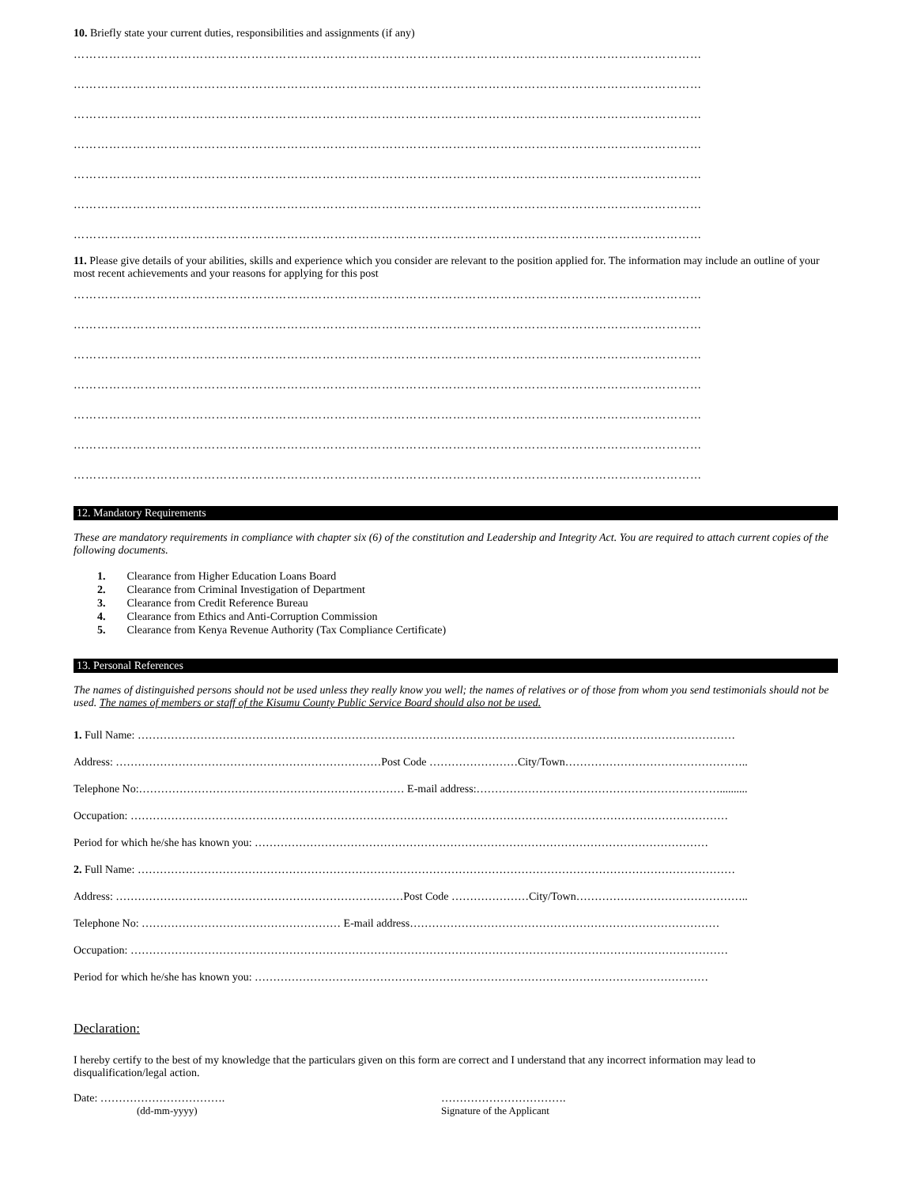10. Briefly state your current duties, responsibilities and assignments (if any)
……………………………………………………………………………………………………………………………………………
……………………………………………………………………………………………………………………………………………
……………………………………………………………………………………………………………………………………………
……………………………………………………………………………………………………………………………………………
……………………………………………………………………………………………………………………………………………
……………………………………………………………………………………………………………………………………………
……………………………………………………………………………………………………………………………………………
11. Please give details of your abilities, skills and experience which you consider are relevant to the position applied for. The information may include an outline of your most recent achievements and your reasons for applying for this post
……………………………………………………………………………………………………………………………………………
……………………………………………………………………………………………………………………………………………
……………………………………………………………………………………………………………………………………………
……………………………………………………………………………………………………………………………………………
……………………………………………………………………………………………………………………………………………
……………………………………………………………………………………………………………………………………………
……………………………………………………………………………………………………………………………………………
12. Mandatory Requirements
These are mandatory requirements in compliance with chapter six (6) of the constitution and Leadership and Integrity Act. You are required to attach current copies of the following documents.
1. Clearance from Higher Education Loans Board
2. Clearance from Criminal Investigation of Department
3. Clearance from Credit Reference Bureau
4. Clearance from Ethics and Anti-Corruption Commission
5. Clearance from Kenya Revenue Authority (Tax Compliance Certificate)
13. Personal References
The names of distinguished persons should not be used unless they really know you well; the names of relatives or of those from whom you send testimonials should not be used. The names of members or staff of the Kisumu County Public Service Board should also not be used.
1. Full Name: ………………………………………………………………………………………………………………………………………………
Address: ………………………………………………………………Post Code ……………………City/Town…………………………………………..
Telephone No:……………………………………………………………… E-mail address:…………………………………………………………..........
Occupation: ………………………………………………………………………………………………………………………………………………
Period for which he/she has known you: ……………………………………………………………………………………………………………
2. Full Name: ………………………………………………………………………………………………………………………………………………
Address: ……………………………………………………………………Post Code …………………City/Town………………………………………..
Telephone No: ……………………………………………… E-mail address…………………………………………………………………………
Occupation: ………………………………………………………………………………………………………………………………………………
Period for which he/she has known you: ……………………………………………………………………………………………………………
Declaration:
I hereby certify to the best of my knowledge that the particulars given on this form are correct and I understand that any incorrect information may lead to disqualification/legal action.
Date: …………………………….
(dd-mm-yyyy)
…………………………….
Signature of the Applicant